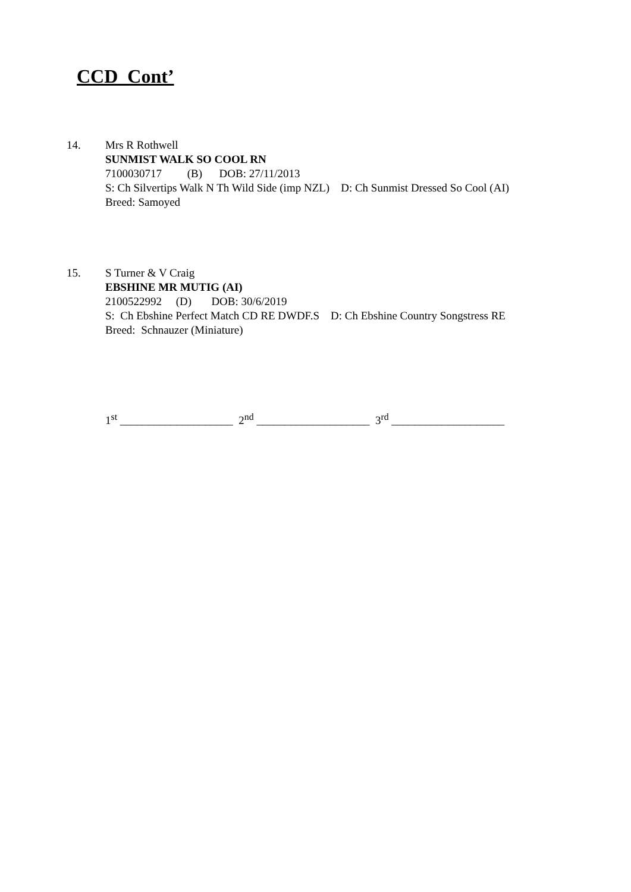CCD Cont’
14. Mrs R Rothwell
SUNMIST WALK SO COOL RN
7100030717 (B) DOB: 27/11/2013
S: Ch Silvertips Walk N Th Wild Side (imp NZL) D: Ch Sunmist Dressed So Cool (AI)
Breed: Samoyed
15. S Turner & V Craig
EBSHINE MR MUTIG (AI)
2100522992 (D) DOB: 30/6/2019
S: Ch Ebshine Perfect Match CD RE DWDF.S D: Ch Ebshine Country Songstress RE
Breed: Schnauzer (Miniature)
1<sup>st</sup> ____________________ 2<sup>nd</sup> ____________________ 3<sup>rd</sup> ____________________